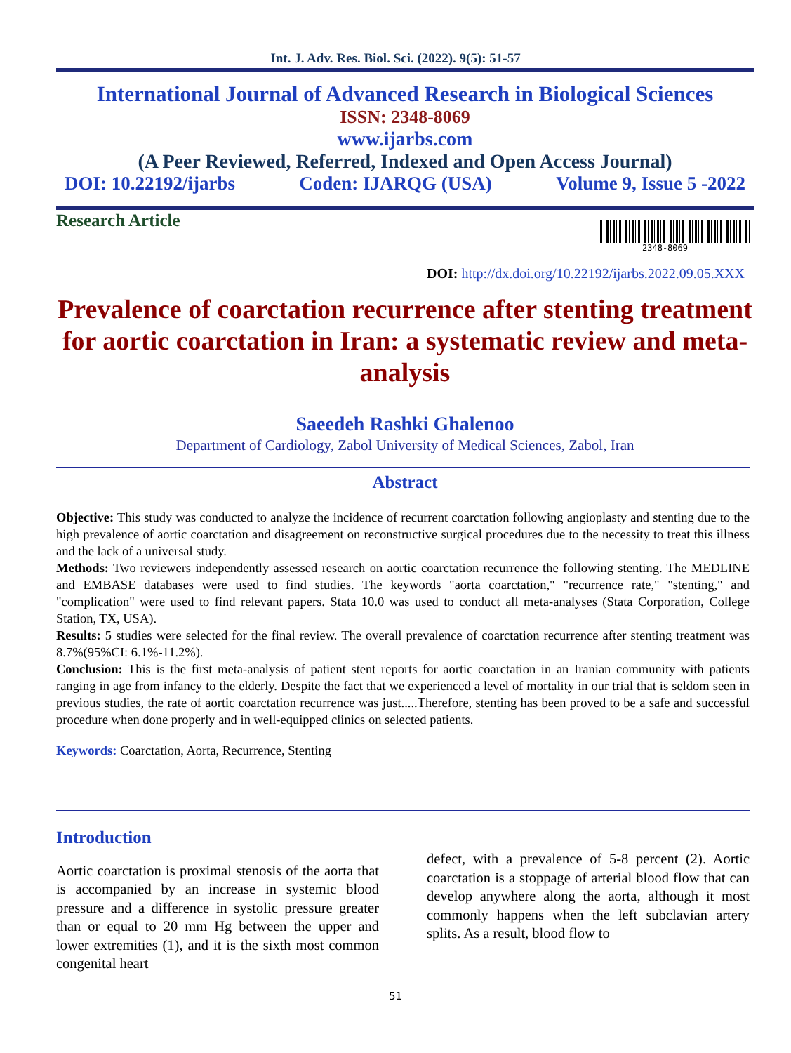Int. J. Adv. Res. Biol. Sci. (2022). 9(5): 51-57
International Journal of Advanced Research in Biological Sciences
ISSN: 2348-8069
www.ijarbs.com
(A Peer Reviewed, Referred, Indexed and Open Access Journal)
DOI: 10.22192/ijarbs Coden: IJARQG (USA) Volume 9, Issue 5 -2022
Research Article
2348-8069
DOI: http://dx.doi.org/10.22192/ijarbs.2022.09.05.XXX
Prevalence of coarctation recurrence after stenting treatment for aortic coarctation in Iran: a systematic review and meta-analysis
Saeedeh Rashki Ghalenoo
Department of Cardiology, Zabol University of Medical Sciences, Zabol, Iran
Abstract
Objective: This study was conducted to analyze the incidence of recurrent coarctation following angioplasty and stenting due to the high prevalence of aortic coarctation and disagreement on reconstructive surgical procedures due to the necessity to treat this illness and the lack of a universal study.
Methods: Two reviewers independently assessed research on aortic coarctation recurrence the following stenting. The MEDLINE and EMBASE databases were used to find studies. The keywords "aorta coarctation," "recurrence rate," "stenting," and "complication" were used to find relevant papers. Stata 10.0 was used to conduct all meta-analyses (Stata Corporation, College Station, TX, USA).
Results: 5 studies were selected for the final review. The overall prevalence of coarctation recurrence after stenting treatment was 8.7%(95%CI: 6.1%-11.2%).
Conclusion: This is the first meta-analysis of patient stent reports for aortic coarctation in an Iranian community with patients ranging in age from infancy to the elderly. Despite the fact that we experienced a level of mortality in our trial that is seldom seen in previous studies, the rate of aortic coarctation recurrence was just.....Therefore, stenting has been proved to be a safe and successful procedure when done properly and in well-equipped clinics on selected patients.
Keywords: Coarctation, Aorta, Recurrence, Stenting
Introduction
Aortic coarctation is proximal stenosis of the aorta that is accompanied by an increase in systemic blood pressure and a difference in systolic pressure greater than or equal to 20 mm Hg between the upper and lower extremities (1), and it is the sixth most common congenital heart
defect, with a prevalence of 5-8 percent (2). Aortic coarctation is a stoppage of arterial blood flow that can develop anywhere along the aorta, although it most commonly happens when the left subclavian artery splits. As a result, blood flow to
51